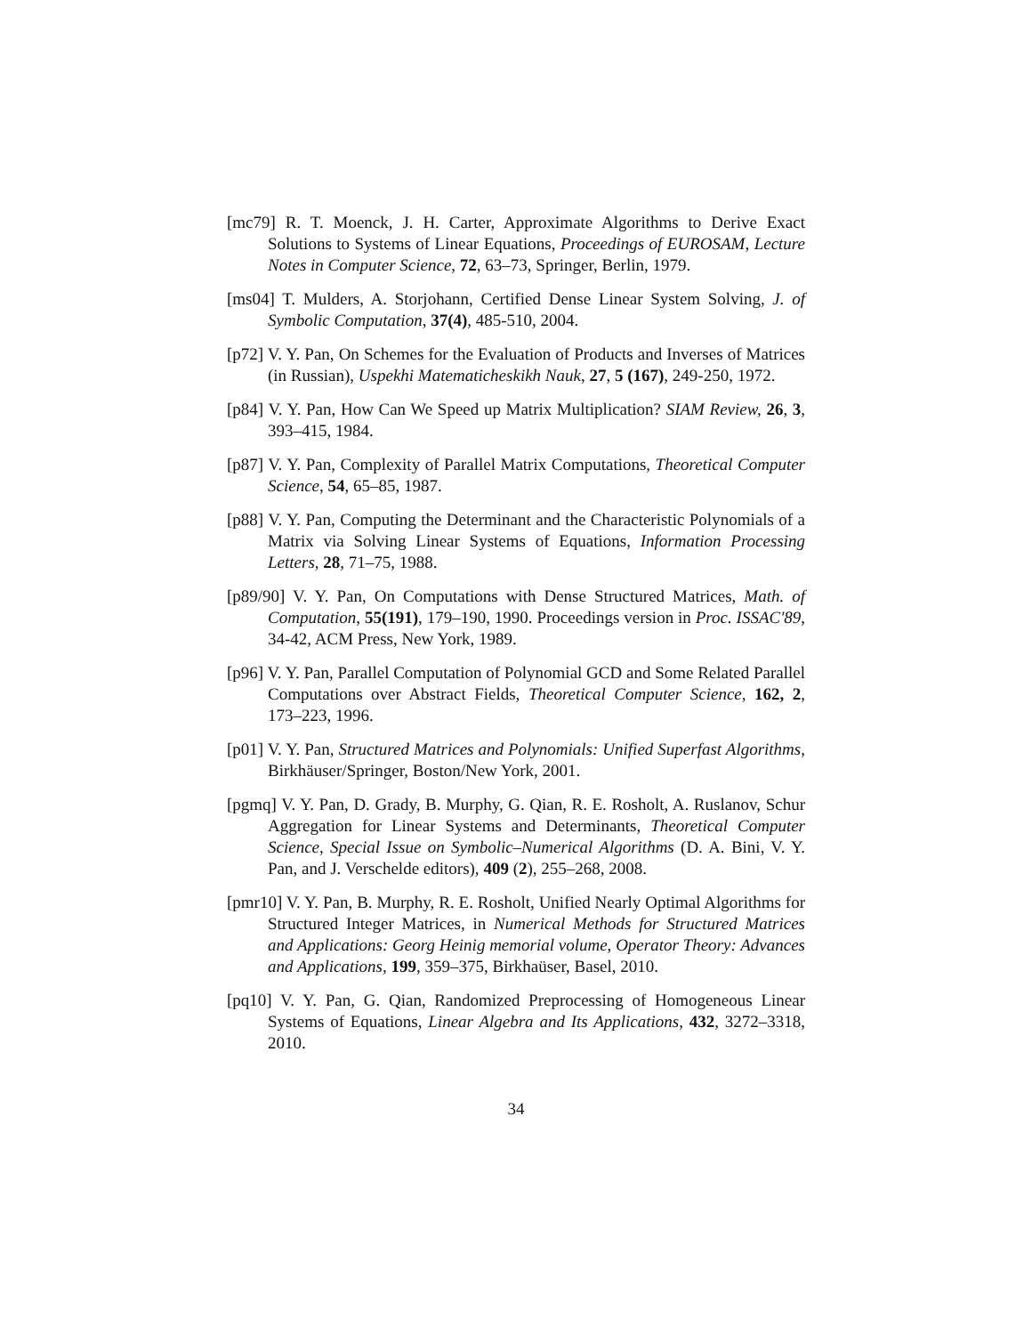[mc79] R. T. Moenck, J. H. Carter, Approximate Algorithms to Derive Exact Solutions to Systems of Linear Equations, Proceedings of EUROSAM, Lecture Notes in Computer Science, 72, 63–73, Springer, Berlin, 1979.
[ms04] T. Mulders, A. Storjohann, Certified Dense Linear System Solving, J. of Symbolic Computation, 37(4), 485-510, 2004.
[p72] V. Y. Pan, On Schemes for the Evaluation of Products and Inverses of Matrices (in Russian), Uspekhi Matematicheskikh Nauk, 27, 5 (167), 249-250, 1972.
[p84] V. Y. Pan, How Can We Speed up Matrix Multiplication? SIAM Review, 26, 3, 393–415, 1984.
[p87] V. Y. Pan, Complexity of Parallel Matrix Computations, Theoretical Computer Science, 54, 65–85, 1987.
[p88] V. Y. Pan, Computing the Determinant and the Characteristic Polynomials of a Matrix via Solving Linear Systems of Equations, Information Processing Letters, 28, 71–75, 1988.
[p89/90] V. Y. Pan, On Computations with Dense Structured Matrices, Math. of Computation, 55(191), 179–190, 1990. Proceedings version in Proc. ISSAC'89, 34-42, ACM Press, New York, 1989.
[p96] V. Y. Pan, Parallel Computation of Polynomial GCD and Some Related Parallel Computations over Abstract Fields, Theoretical Computer Science, 162, 2, 173–223, 1996.
[p01] V. Y. Pan, Structured Matrices and Polynomials: Unified Superfast Algorithms, Birkhäuser/Springer, Boston/New York, 2001.
[pgmq] V. Y. Pan, D. Grady, B. Murphy, G. Qian, R. E. Rosholt, A. Ruslanov, Schur Aggregation for Linear Systems and Determinants, Theoretical Computer Science, Special Issue on Symbolic–Numerical Algorithms (D. A. Bini, V. Y. Pan, and J. Verschelde editors), 409 (2), 255–268, 2008.
[pmr10] V. Y. Pan, B. Murphy, R. E. Rosholt, Unified Nearly Optimal Algorithms for Structured Integer Matrices, in Numerical Methods for Structured Matrices and Applications: Georg Heinig memorial volume, Operator Theory: Advances and Applications, 199, 359–375, Birkhaüser, Basel, 2010.
[pq10] V. Y. Pan, G. Qian, Randomized Preprocessing of Homogeneous Linear Systems of Equations, Linear Algebra and Its Applications, 432, 3272–3318, 2010.
34